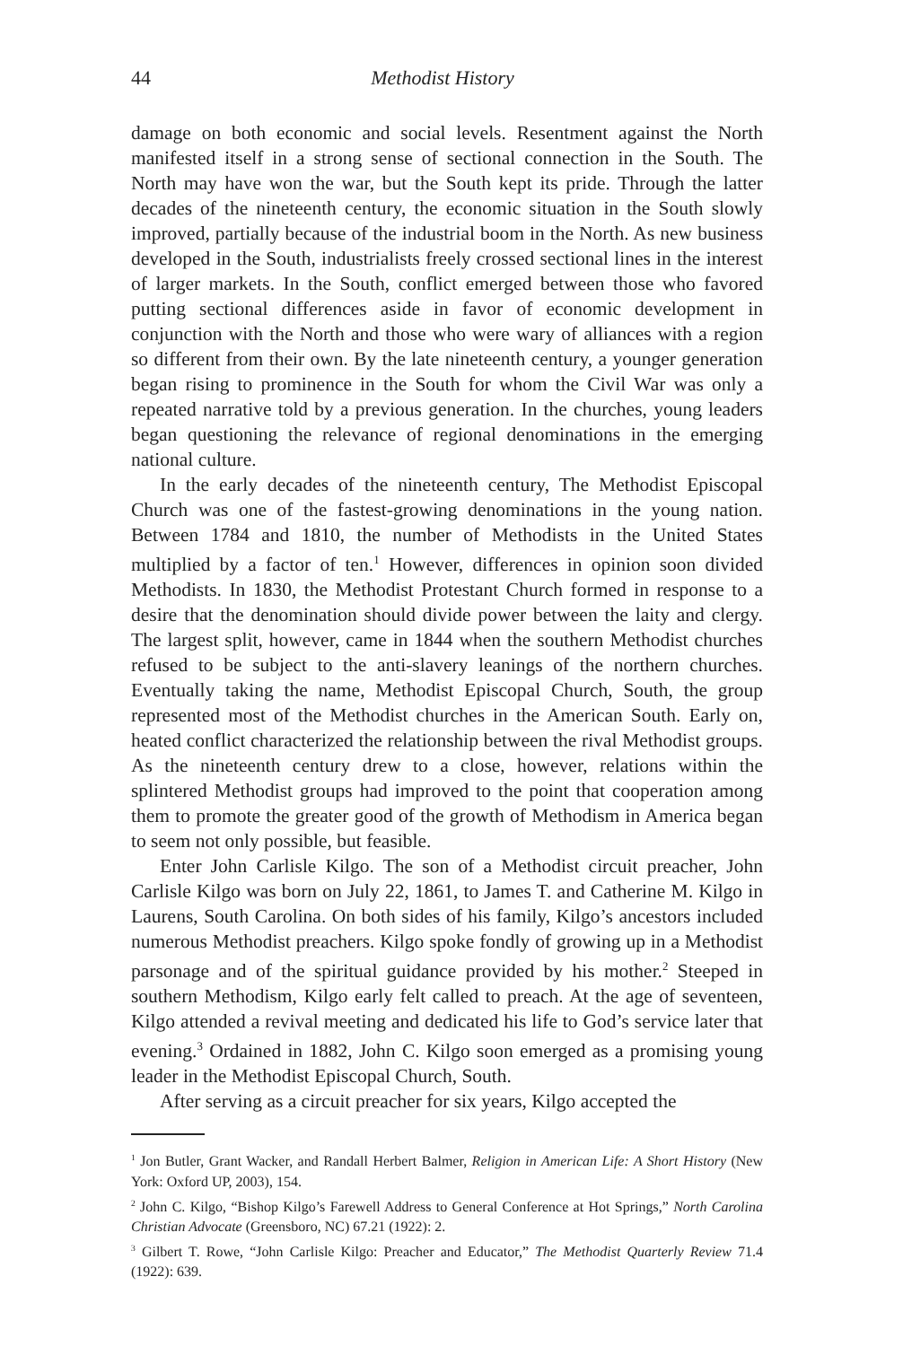44 Methodist History
damage on both economic and social levels. Resentment against the North manifested itself in a strong sense of sectional connection in the South. The North may have won the war, but the South kept its pride. Through the latter decades of the nineteenth century, the economic situation in the South slowly improved, partially because of the industrial boom in the North. As new business developed in the South, industrialists freely crossed sectional lines in the interest of larger markets. In the South, conflict emerged between those who favored putting sectional differences aside in favor of economic development in conjunction with the North and those who were wary of alliances with a region so different from their own. By the late nineteenth century, a younger generation began rising to prominence in the South for whom the Civil War was only a repeated narrative told by a previous generation. In the churches, young leaders began questioning the relevance of regional denominations in the emerging national culture.
In the early decades of the nineteenth century, The Methodist Episcopal Church was one of the fastest-growing denominations in the young nation. Between 1784 and 1810, the number of Methodists in the United States multiplied by a factor of ten.<sup>1</sup> However, differences in opinion soon divided Methodists. In 1830, the Methodist Protestant Church formed in response to a desire that the denomination should divide power between the laity and clergy. The largest split, however, came in 1844 when the southern Methodist churches refused to be subject to the anti-slavery leanings of the northern churches. Eventually taking the name, Methodist Episcopal Church, South, the group represented most of the Methodist churches in the American South. Early on, heated conflict characterized the relationship between the rival Methodist groups. As the nineteenth century drew to a close, however, relations within the splintered Methodist groups had improved to the point that cooperation among them to promote the greater good of the growth of Methodism in America began to seem not only possible, but feasible.
Enter John Carlisle Kilgo. The son of a Methodist circuit preacher, John Carlisle Kilgo was born on July 22, 1861, to James T. and Catherine M. Kilgo in Laurens, South Carolina. On both sides of his family, Kilgo’s ancestors included numerous Methodist preachers. Kilgo spoke fondly of growing up in a Methodist parsonage and of the spiritual guidance provided by his mother.<sup>2</sup> Steeped in southern Methodism, Kilgo early felt called to preach. At the age of seventeen, Kilgo attended a revival meeting and dedicated his life to God’s service later that evening.<sup>3</sup> Ordained in 1882, John C. Kilgo soon emerged as a promising young leader in the Methodist Episcopal Church, South.
After serving as a circuit preacher for six years, Kilgo accepted the
<sup>1</sup> Jon Butler, Grant Wacker, and Randall Herbert Balmer, Religion in American Life: A Short History (New York: Oxford UP, 2003), 154.
<sup>2</sup> John C. Kilgo, “Bishop Kilgo’s Farewell Address to General Conference at Hot Springs,” North Carolina Christian Advocate (Greensboro, NC) 67.21 (1922): 2.
<sup>3</sup> Gilbert T. Rowe, “John Carlisle Kilgo: Preacher and Educator,” The Methodist Quarterly Review 71.4 (1922): 639.